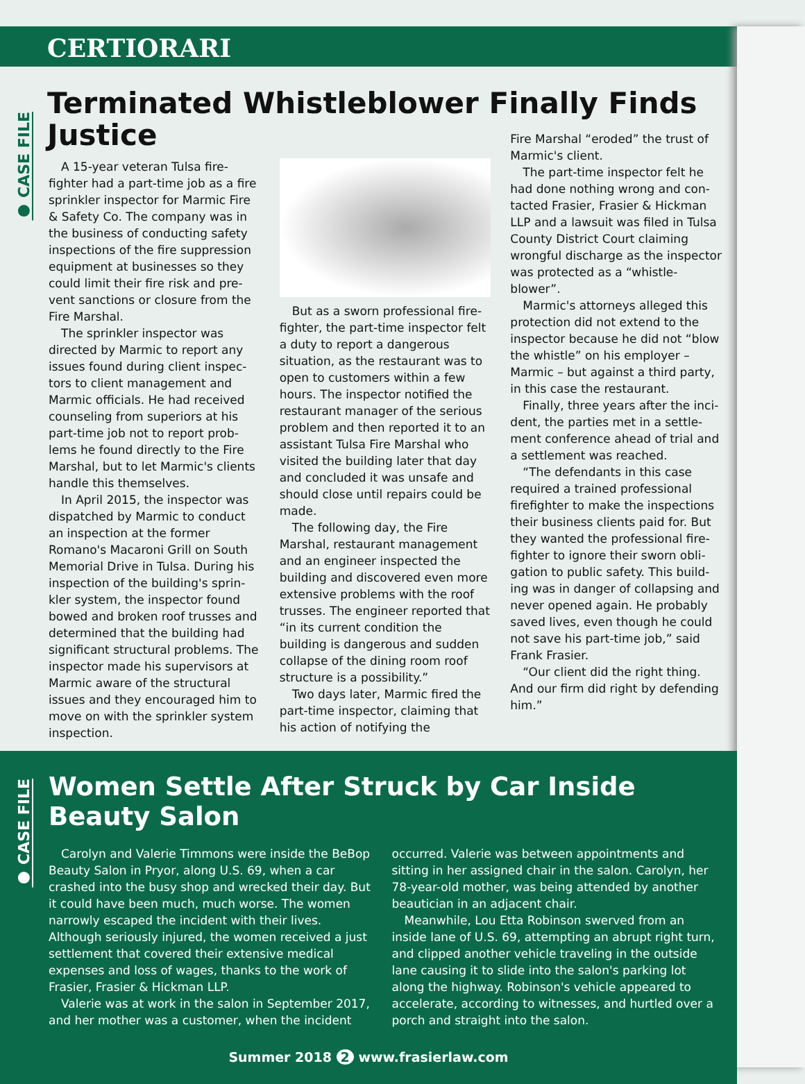CERTIORARI
● CASE FILE
Terminated Whistleblower Finally Finds Justice
A 15-year veteran Tulsa fire­fighter had a part-time job as a fire sprinkler inspector for Marmic Fire & Safety Co. The company was in the business of conducting safety inspections of the fire suppression equipment at businesses so they could limit their fire risk and pre­vent sanctions or closure from the Fire Marshal.
The sprinkler inspector was directed by Marmic to report any issues found during client inspec­tors to client management and Marmic officials. He had received counseling from superiors at his part-time job not to report prob­lems he found directly to the Fire Marshal, but to let Marmic's clients handle this themselves.
In April 2015, the inspector was dispatched by Marmic to con­duct an inspection at the former Romano's Macaroni Grill on South Memorial Drive in Tulsa. During his inspection of the building's sprin­kler system, the inspector found bowed and broken roof trusses and determined that the building had significant structural problems. The inspector made his supervisors at Marmic aware of the structural issues and they encouraged him to move on with the sprinkler system inspection.
But as a sworn professional fire­fighter, the part-time inspector felt a duty to report a dangerous situation, as the restaurant was to open to customers within a few hours. The inspector notified the restaurant manager of the serious problem and then reported it to an assistant Tulsa Fire Marshal who visited the building later that day and concluded it was unsafe and should close until repairs could be made.
The following day, the Fire Marshal, restaurant management and an engineer inspected the building and discovered even more extensive problems with the roof trusses. The engineer reported that “in its current condition the building is dangerous and sudden collapse of the dining room roof structure is a possibility.”
Two days later, Marmic fired the part-time inspector, claiming that his action of notifying the
Fire Marshal “eroded” the trust of Marmic's client.
The part-time inspector felt he had done nothing wrong and con­tacted Frasier, Frasier & Hickman LLP and a lawsuit was filed in Tulsa County District Court claiming wrongful discharge as the inspec­tor was protected as a “whistle­blower”.
Marmic's attorneys alleged this protection did not extend to the inspector because he did not “blow the whistle” on his employer – Marmic – but against a third party, in this case the restaurant.
Finally, three years after the inci­dent, the parties met in a settle­ment conference ahead of trial and a settlement was reached.
“The defendants in this case required a trained professional firefighter to make the inspections their business clients paid for. But they wanted the professional fire­fighter to ignore their sworn obli­gation to public safety. This build­ing was in danger of collapsing and never opened again. He probably saved lives, even though he could not save his part-time job,” said Frank Frasier.
“Our client did the right thing. And our firm did right by defend­ing him.”
● CASE FILE
Women Settle After Struck by Car Inside Beauty Salon
Carolyn and Valerie Timmons were inside the BeBop Beauty Salon in Pryor, along U.S. 69, when a car crashed into the busy shop and wrecked their day. But it could have been much, much worse. The women narrowly escaped the incident with their lives. Although seri­ously injured, the women received a just settlement that covered their extensive medical expenses and loss of wages, thanks to the work of Frasier, Frasier & Hickman LLP.
Valerie was at work in the salon in September 2017, and her mother was a customer, when the incident
occurred. Valerie was between appointments and sitting in her assigned chair in the salon. Carolyn, her 78-year-old mother, was being attended by another beautician in an adjacent chair.
Meanwhile, Lou Etta Robinson swerved from an inside lane of U.S. 69, attempting an abrupt right turn, and clipped another vehicle traveling in the outside lane causing it to slide into the salon's parking lot along the highway. Robinson's vehicle appeared to accelerate, according to witnesses, and hurtled over a porch and straight into the salon.
Summer 2018 2 www.frasierlaw.com